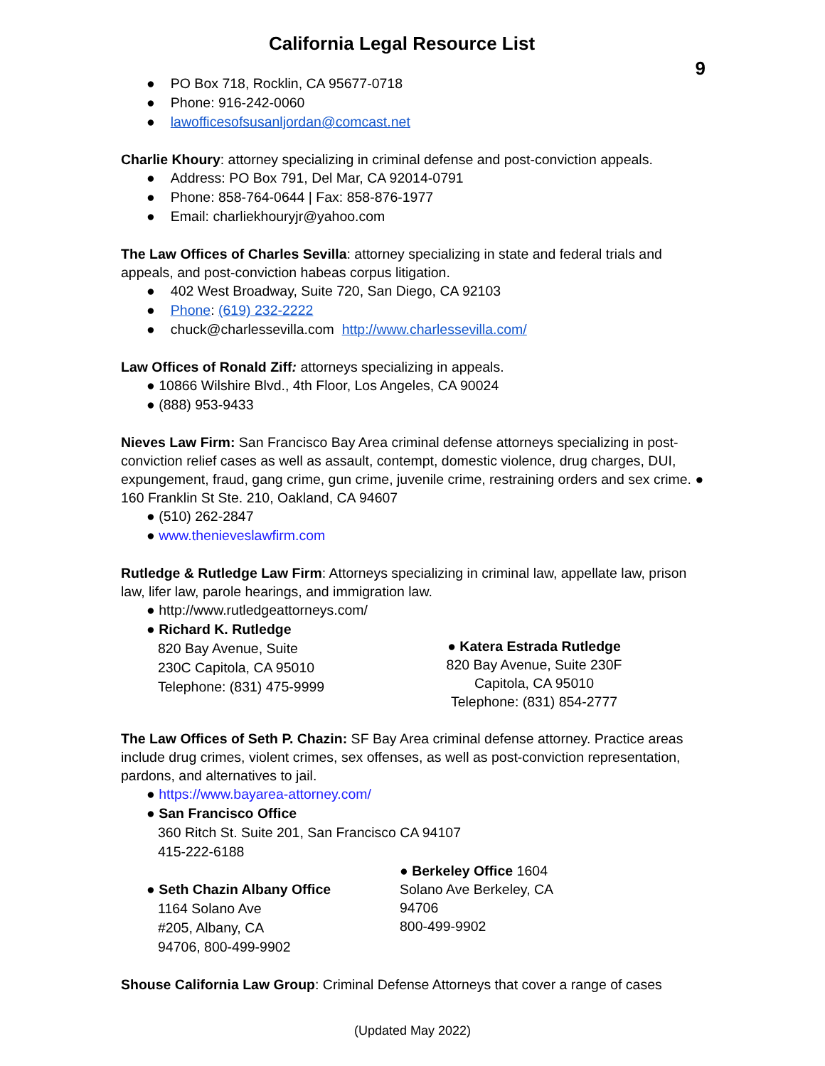California Legal Resource List
9
● PO Box 718, Rocklin, CA 95677-0718
● Phone: 916-242-0060
● lawofficesofsusanljordan@comcast.net
Charlie Khoury: attorney specializing in criminal defense and post-conviction appeals.
● Address: PO Box 791, Del Mar, CA 92014-0791
● Phone: 858-764-0644 | Fax: 858-876-1977
● Email: charliekhouryjr@yahoo.com
The Law Offices of Charles Sevilla: attorney specializing in state and federal trials and appeals, and post-conviction habeas corpus litigation.
● 402 West Broadway, Suite 720, San Diego, CA 92103
● Phone: (619) 232-2222
● chuck@charlessevilla.com http://www.charlessevilla.com/
Law Offices of Ronald Ziff: attorneys specializing in appeals.
● 10866 Wilshire Blvd., 4th Floor, Los Angeles, CA 90024
● (888) 953-9433
Nieves Law Firm: San Francisco Bay Area criminal defense attorneys specializing in post-conviction relief cases as well as assault, contempt, domestic violence, drug charges, DUI, expungement, fraud, gang crime, gun crime, juvenile crime, restraining orders and sex crime. ● 160 Franklin St Ste. 210, Oakland, CA 94607
● (510) 262-2847
● www.thenieveslawfirm.com
Rutledge & Rutledge Law Firm: Attorneys specializing in criminal law, appellate law, prison law, lifer law, parole hearings, and immigration law.
● http://www.rutledgeattorneys.com/
● Richard K. Rutledge
820 Bay Avenue, Suite
230C Capitola, CA 95010
Telephone: (831) 475-9999
● Katera Estrada Rutledge
820 Bay Avenue, Suite 230F
Capitola, CA 95010
Telephone: (831) 854-2777
The Law Offices of Seth P. Chazin: SF Bay Area criminal defense attorney. Practice areas include drug crimes, violent crimes, sex offenses, as well as post-conviction representation, pardons, and alternatives to jail.
● https://www.bayarea-attorney.com/
● San Francisco Office
360 Ritch St. Suite 201, San Francisco CA 94107
415-222-6188
● Seth Chazin Albany Office
1164 Solano Ave
#205, Albany, CA
94706, 800-499-9902
● Berkeley Office 1604 Solano Ave Berkeley, CA 94706
800-499-9902
Shouse California Law Group: Criminal Defense Attorneys that cover a range of cases
(Updated May 2022)